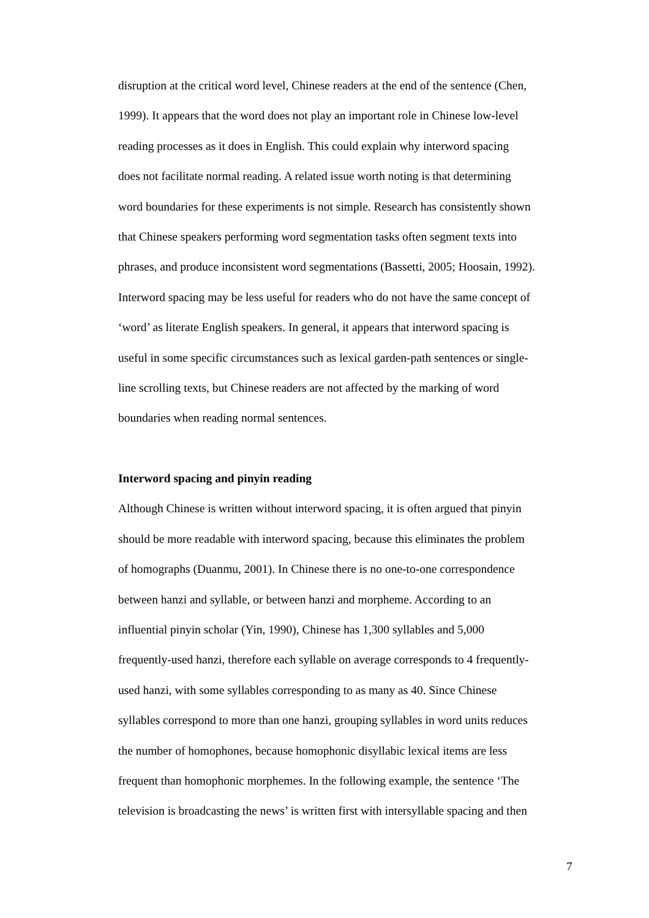disruption at the critical word level, Chinese readers at the end of the sentence (Chen,
1999). It appears that the word does not play an important role in Chinese low-level
reading processes as it does in English. This could explain why interword spacing
does not facilitate normal reading. A related issue worth noting is that determining
word boundaries for these experiments is not simple. Research has consistently shown
that Chinese speakers performing word segmentation tasks often segment texts into
phrases, and produce inconsistent word segmentations (Bassetti, 2005; Hoosain, 1992).
Interword spacing may be less useful for readers who do not have the same concept of
‘word’ as literate English speakers. In general, it appears that interword spacing is
useful in some specific circumstances such as lexical garden-path sentences or single-
line scrolling texts, but Chinese readers are not affected by the marking of word
boundaries when reading normal sentences.
Interword spacing and pinyin reading
Although Chinese is written without interword spacing, it is often argued that pinyin
should be more readable with interword spacing, because this eliminates the problem
of homographs (Duanmu, 2001). In Chinese there is no one-to-one correspondence
between hanzi and syllable, or between hanzi and morpheme. According to an
influential pinyin scholar (Yin, 1990), Chinese has 1,300 syllables and 5,000
frequently-used hanzi, therefore each syllable on average corresponds to 4 frequently-
used hanzi, with some syllables corresponding to as many as 40. Since Chinese
syllables correspond to more than one hanzi, grouping syllables in word units reduces
the number of homophones, because homophonic disyllabic lexical items are less
frequent than homophonic morphemes. In the following example, the sentence ‘The
television is broadcasting the news’ is written first with intersyllable spacing and then
7